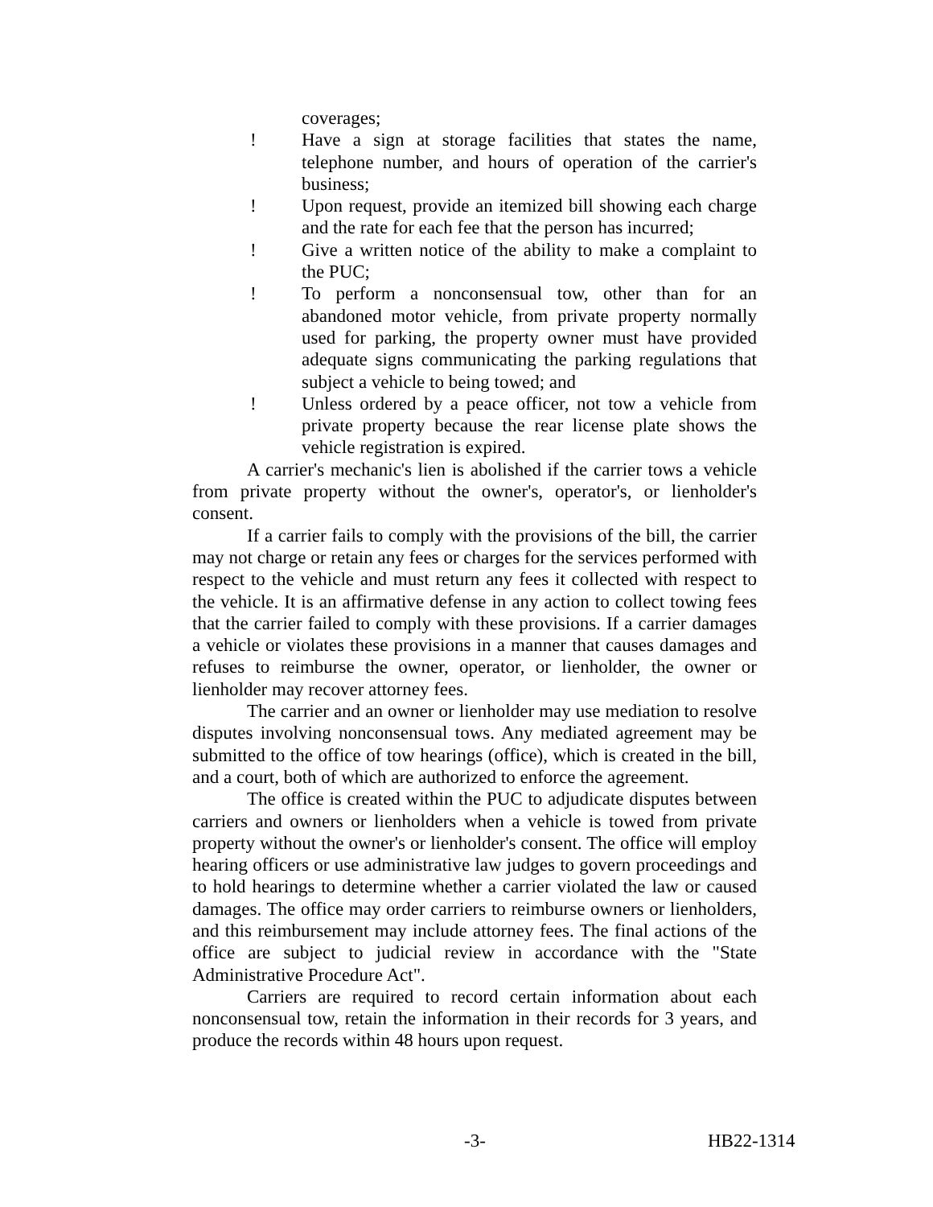coverages;
! Have a sign at storage facilities that states the name, telephone number, and hours of operation of the carrier's business;
! Upon request, provide an itemized bill showing each charge and the rate for each fee that the person has incurred;
! Give a written notice of the ability to make a complaint to the PUC;
! To perform a nonconsensual tow, other than for an abandoned motor vehicle, from private property normally used for parking, the property owner must have provided adequate signs communicating the parking regulations that subject a vehicle to being towed; and
! Unless ordered by a peace officer, not tow a vehicle from private property because the rear license plate shows the vehicle registration is expired.
A carrier's mechanic's lien is abolished if the carrier tows a vehicle from private property without the owner's, operator's, or lienholder's consent.
If a carrier fails to comply with the provisions of the bill, the carrier may not charge or retain any fees or charges for the services performed with respect to the vehicle and must return any fees it collected with respect to the vehicle. It is an affirmative defense in any action to collect towing fees that the carrier failed to comply with these provisions. If a carrier damages a vehicle or violates these provisions in a manner that causes damages and refuses to reimburse the owner, operator, or lienholder, the owner or lienholder may recover attorney fees.
The carrier and an owner or lienholder may use mediation to resolve disputes involving nonconsensual tows. Any mediated agreement may be submitted to the office of tow hearings (office), which is created in the bill, and a court, both of which are authorized to enforce the agreement.
The office is created within the PUC to adjudicate disputes between carriers and owners or lienholders when a vehicle is towed from private property without the owner's or lienholder's consent. The office will employ hearing officers or use administrative law judges to govern proceedings and to hold hearings to determine whether a carrier violated the law or caused damages. The office may order carriers to reimburse owners or lienholders, and this reimbursement may include attorney fees. The final actions of the office are subject to judicial review in accordance with the "State Administrative Procedure Act".
Carriers are required to record certain information about each nonconsensual tow, retain the information in their records for 3 years, and produce the records within 48 hours upon request.
-3- HB22-1314